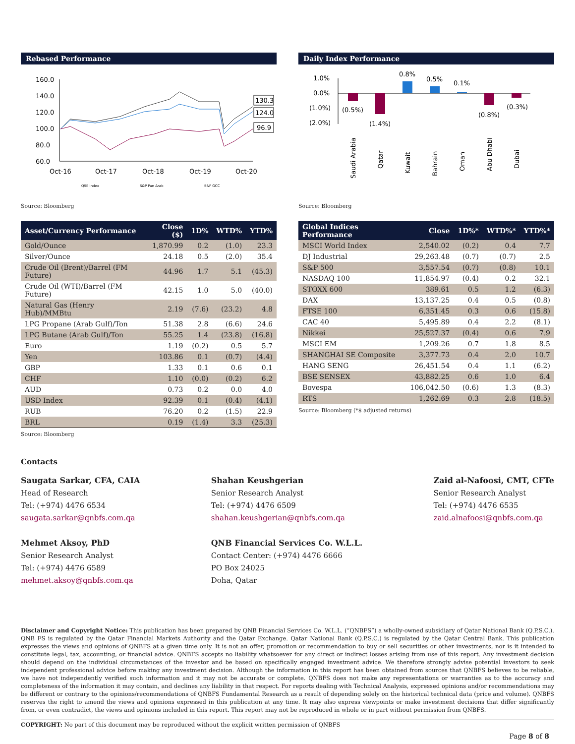Rebased Performance
160.0
140.0
120.0
100.0
80.0
60.0
Oct-16
Oct-17
Oct-18
Oct-19
Oct-20
130.3
124.0
96.9
QSE Index
S&P Pan Arab
S&P GCC
Daily Index Performance
1.0%
0.0%
(1.0%)
(2.0%)
(0.5%)
(1.4%)
0.8%
0.5%
0.1%
(0.8%)
(0.3%)
Saudi Arabia
Qatar
Kuwait
Bahrain
Oman
Abu Dhabi
Dubai
Source: Bloomberg Source: Bloomberg
| Asset/Currency Performance | Close ($) | 1D% | WTD% | YTD% |
| --- | --- | --- | --- | --- |
| Gold/Ounce | 1,870.99 | 0.2 | (1.0) | 23.3 |
| Silver/Ounce | 24.18 | 0.5 | (2.0) | 35.4 |
| Crude Oil (Brent)/Barrel (FM Future) | 44.96 | 1.7 | 5.1 | (45.3) |
| Crude Oil (WTI)/Barrel (FM Future) | 42.15 | 1.0 | 5.0 | (40.0) |
| Natural Gas (Henry Hub)/MMBtu | 2.19 | (7.6) | (23.2) | 4.8 |
| LPG Propane (Arab Gulf)/Ton | 51.38 | 2.8 | (6.6) | 24.6 |
| LPG Butane (Arab Gulf)/Ton | 55.25 | 1.4 | (23.8) | (16.8) |
| Euro | 1.19 | (0.2) | 0.5 | 5.7 |
| Yen | 103.86 | 0.1 | (0.7) | (4.4) |
| GBP | 1.33 | 0.1 | 0.6 | 0.1 |
| CHF | 1.10 | (0.0) | (0.2) | 6.2 |
| AUD | 0.73 | 0.2 | 0.0 | 4.0 |
| USD Index | 92.39 | 0.1 | (0.4) | (4.1) |
| RUB | 76.20 | 0.2 | (1.5) | 22.9 |
| BRL | 0.19 | (1.4) | 3.3 | (25.3) |
Source: Bloomberg
| Global Indices Performance | Close | 1D%* | WTD%* | YTD%* |
| --- | --- | --- | --- | --- |
| MSCI World Index | 2,540.02 | (0.2) | 0.4 | 7.7 |
| DJ Industrial | 29,263.48 | (0.7) | (0.7) | 2.5 |
| S&P 500 | 3,557.54 | (0.7) | (0.8) | 10.1 |
| NASDAQ 100 | 11,854.97 | (0.4) | 0.2 | 32.1 |
| STOXX 600 | 389.61 | 0.5 | 1.2 | (6.3) |
| DAX | 13,137.25 | 0.4 | 0.5 | (0.8) |
| FTSE 100 | 6,351.45 | 0.3 | 0.6 | (15.8) |
| CAC 40 | 5,495.89 | 0.4 | 2.2 | (8.1) |
| Nikkei | 25,527.37 | (0.4) | 0.6 | 7.9 |
| MSCI EM | 1,209.26 | 0.7 | 1.8 | 8.5 |
| SHANGHAI SE Composite | 3,377.73 | 0.4 | 2.0 | 10.7 |
| HANG SENG | 26,451.54 | 0.4 | 1.1 | (6.2) |
| BSE SENSEX | 43,882.25 | 0.6 | 1.0 | 6.4 |
| Bovespa | 106,042.50 | (0.6) | 1.3 | (8.3) |
| RTS | 1,262.69 | 0.3 | 2.8 | (18.5) |
Source: Bloomberg (*$ adjusted returns)
Contacts
Saugata Sarkar, CFA, CAIA
Head of Research
Tel: (+974) 4476 6534
saugata.sarkar@qnbfs.com.qa
Mehmet Aksoy, PhD
Senior Research Analyst
Tel: (+974) 4476 6589
mehmet.aksoy@qnbfs.com.qa
Shahan Keushgerian
Senior Research Analyst
Tel: (+974) 4476 6509
shahan.keushgerian@qnbfs.com.qa
QNB Financial Services Co. W.L.L.
Contact Center: (+974) 4476 6666
PO Box 24025
Doha, Qatar
Zaid al-Nafoosi, CMT, CFTe
Senior Research Analyst
Tel: (+974) 4476 6535
zaid.alnafoosi@qnbfs.com.qa
Disclaimer and Copyright Notice: This publication has been prepared by QNB Financial Services Co. W.L.L. (“QNBFS”) a wholly-owned subsidiary of Qatar National Bank (Q.P.S.C.). QNB FS is regulated by the Qatar Financial Markets Authority and the Qatar Exchange. Qatar National Bank (Q.P.S.C.) is regulated by the Qatar Central Bank. This publication expresses the views and opinions of QNBFS at a given time only. It is not an offer, promotion or recommendation to buy or sell securities or other investments, nor is it intended to constitute legal, tax, accounting, or financial advice. QNBFS accepts no liability whatsoever for any direct or indirect losses arising from use of this report. Any investment decision should depend on the individual circumstances of the investor and be based on specifically engaged investment advice. We therefore strongly advise potential investors to seek independent professional advice before making any investment decision. Although the information in this report has been obtained from sources that QNBFS believes to be reliable, we have not independently verified such information and it may not be accurate or complete. QNBFS does not make any representations or warranties as to the accuracy and completeness of the information it may contain, and declines any liability in that respect. For reports dealing with Technical Analysis, expressed opinions and/or recommendations may be different or contrary to the opinions/recommendations of QNBFS Fundamental Research as a result of depending solely on the historical technical data (price and volume). QNBFS reserves the right to amend the views and opinions expressed in this publication at any time. It may also express viewpoints or make investment decisions that differ significantly from, or even contradict, the views and opinions included in this report. This report may not be reproduced in whole or in part without permission from QNBFS.
COPYRIGHT: No part of this document may be reproduced without the explicit written permission of QNBFS
Page 8 of 8